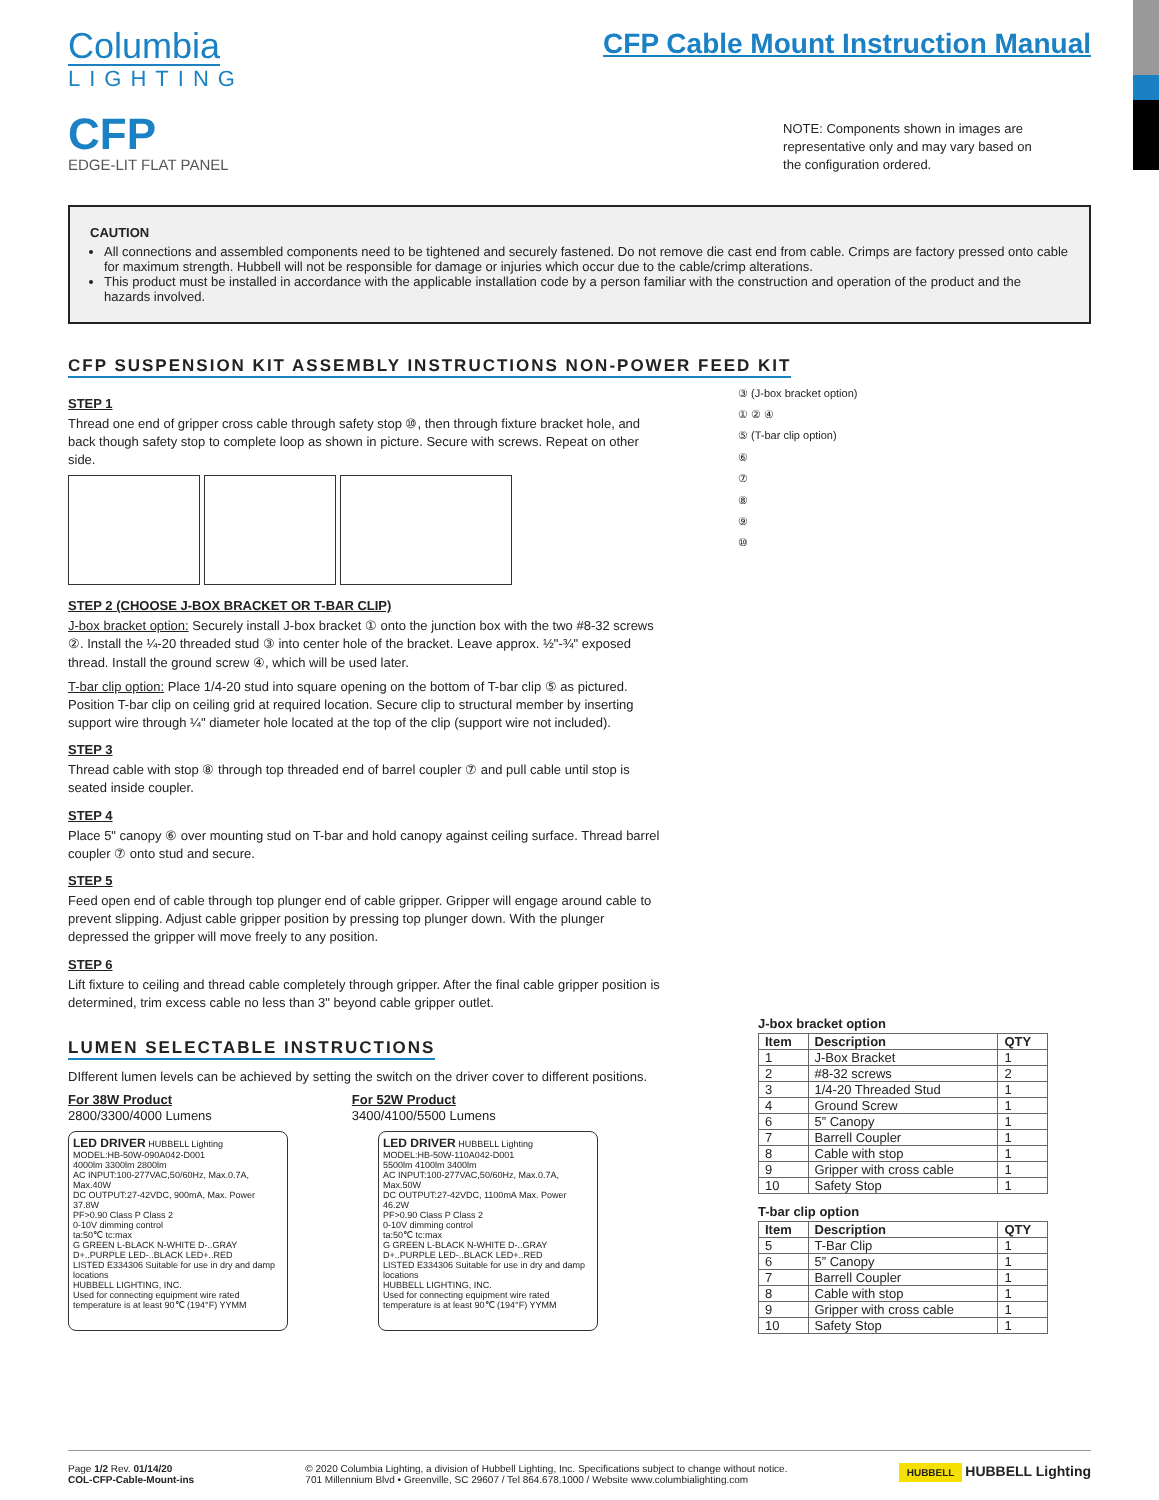Columbia
LIGHTING
CFP
EDGE-LIT FLAT PANEL
CFP Cable Mount Instruction Manual
NOTE: Components shown in images are representative only and may vary based on the configuration ordered.
CAUTION
All connections and assembled components need to be tightened and securely fastened. Do not remove die cast end from cable. Crimps are factory pressed onto cable for maximum strength. Hubbell will not be responsible for damage or injuries which occur due to the cable/crimp alterations.
This product must be installed in accordance with the applicable installation code by a person familiar with the construction and operation of the product and the hazards involved.
CFP SUSPENSION KIT ASSEMBLY INSTRUCTIONS NON-POWER FEED KIT
STEP 1
Thread one end of gripper cross cable through safety stop ⑩, then through fixture bracket hole, and back though safety stop to complete loop as shown in picture. Secure with screws. Repeat on other side.
STEP 2 (CHOOSE J-BOX BRACKET OR T-BAR CLIP)
J-box bracket option: Securely install J-box bracket ① onto the junction box with the two #8-32 screws ②. Install the ¼-20 threaded stud ③ into center hole of the bracket. Leave approx. ½"-¾" exposed thread. Install the ground screw ④, which will be used later.
T-bar clip option: Place 1/4-20 stud into square opening on the bottom of T-bar clip ⑤ as pictured. Position T-bar clip on ceiling grid at required location. Secure clip to structural member by inserting support wire through ¼" diameter hole located at the top of the clip (support wire not included).
STEP 3
Thread cable with stop ⑧ through top threaded end of barrel coupler ⑦ and pull cable until stop is seated inside coupler.
STEP 4
Place 5" canopy ⑥ over mounting stud on T-bar and hold canopy against ceiling surface. Thread barrel coupler ⑦ onto stud and secure.
STEP 5
Feed open end of cable through top plunger end of cable gripper. Gripper will engage around cable to prevent slipping. Adjust cable gripper position by pressing top plunger down. With the plunger depressed the gripper will move freely to any position.
STEP 6
Lift fixture to ceiling and thread cable completely through gripper. After the final cable gripper position is determined, trim excess cable no less than 3" beyond cable gripper outlet.
③ (J-box bracket option)
① ② ④
⑤ (T-bar clip option)
⑥
⑦
⑧
⑨
⑩
LUMEN SELECTABLE INSTRUCTIONS
DIfferent lumen levels can be achieved by setting the switch on the driver cover to different positions.
For 38W Product
2800/3300/4000 Lumens
For 52W Product
3400/4100/5500 Lumens
LED DRIVER HUBBELL Lighting
MODEL:HB-50W-090A042-D001
4000lm 3300lm 2800lm
AC INPUT:100-277VAC,50/60Hz, Max.0.7A, Max.40W
DC OUTPUT:27-42VDC, 900mA, Max. Power 37.8W
PF>0.90 Class P Class 2
0-10V dimming control
ta:50℃ tc:max
G GREEN L-BLACK N-WHITE D-..GRAY D+..PURPLE LED-..BLACK LED+..RED
LISTED E334306 Suitable for use in dry and damp locations
HUBBELL LIGHTING, INC.
Used for connecting equipment wire rated temperature is at least 90℃ (194°F) YYMM
LED DRIVER HUBBELL Lighting
MODEL:HB-50W-110A042-D001
5500lm 4100lm 3400lm
AC INPUT:100-277VAC,50/60Hz, Max.0.7A, Max.50W
DC OUTPUT:27-42VDC, 1100mA Max. Power 46.2W
PF>0.90 Class P Class 2
0-10V dimming control
ta:50℃ tc:max
G GREEN L-BLACK N-WHITE D-..GRAY D+..PURPLE LED-..BLACK LED+..RED
LISTED E334306 Suitable for use in dry and damp locations
HUBBELL LIGHTING, INC.
Used for connecting equipment wire rated temperature is at least 90℃ (194°F) YYMM
J-box bracket option
| Item | Description | QTY |
| --- | --- | --- |
| 1 | J-Box Bracket | 1 |
| 2 | #8-32 screws | 2 |
| 3 | 1/4-20 Threaded Stud | 1 |
| 4 | Ground Screw | 1 |
| 6 | 5” Canopy | 1 |
| 7 | Barrell Coupler | 1 |
| 8 | Cable with stop | 1 |
| 9 | Gripper with cross cable | 1 |
| 10 | Safety Stop | 1 |
T-bar clip option
| Item | Description | QTY |
| --- | --- | --- |
| 5 | T-Bar Clip | 1 |
| 6 | 5” Canopy | 1 |
| 7 | Barrell Coupler | 1 |
| 8 | Cable with stop | 1 |
| 9 | Gripper with cross cable | 1 |
| 10 | Safety Stop | 1 |
Page 1/2 Rev. 01/14/20
COL-CFP-Cable-Mount-ins
© 2020 Columbia Lighting, a division of Hubbell Lighting, Inc. Specifications subject to change without notice.
701 Millennium Blvd • Greenville, SC 29607 / Tel 864.678.1000 / Website www.columbialighting.com
HUBBELL HUBBELL Lighting